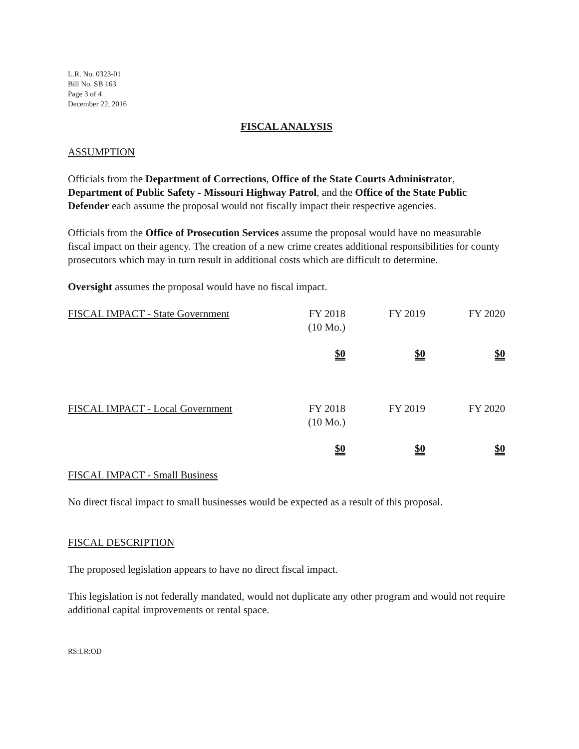L.R. No. 0323-01
Bill No. SB 163
Page 3 of 4
December 22, 2016
FISCAL ANALYSIS
ASSUMPTION
Officials from the Department of Corrections, Office of the State Courts Administrator, Department of Public Safety - Missouri Highway Patrol, and the Office of the State Public Defender each assume the proposal would not fiscally impact their respective agencies.
Officials from the Office of Prosecution Services assume the proposal would have no measurable fiscal impact on their agency. The creation of a new crime creates additional responsibilities for county prosecutors which may in turn result in additional costs which are difficult to determine.
Oversight assumes the proposal would have no fiscal impact.
| FISCAL IMPACT - State Government | FY 2018 (10 Mo.) | FY 2019 | FY 2020 |
| | $0 | $0 | $0 |
| FISCAL IMPACT - Local Government | FY 2018 (10 Mo.) | FY 2019 | FY 2020 |
| | $0 | $0 | $0 |
FISCAL IMPACT - Small Business
No direct fiscal impact to small businesses would be expected as a result of this proposal.
FISCAL DESCRIPTION
The proposed legislation appears to have no direct fiscal impact.
This legislation is not federally mandated, would not duplicate any other program and would not require additional capital improvements or rental space.
RS:LR:OD